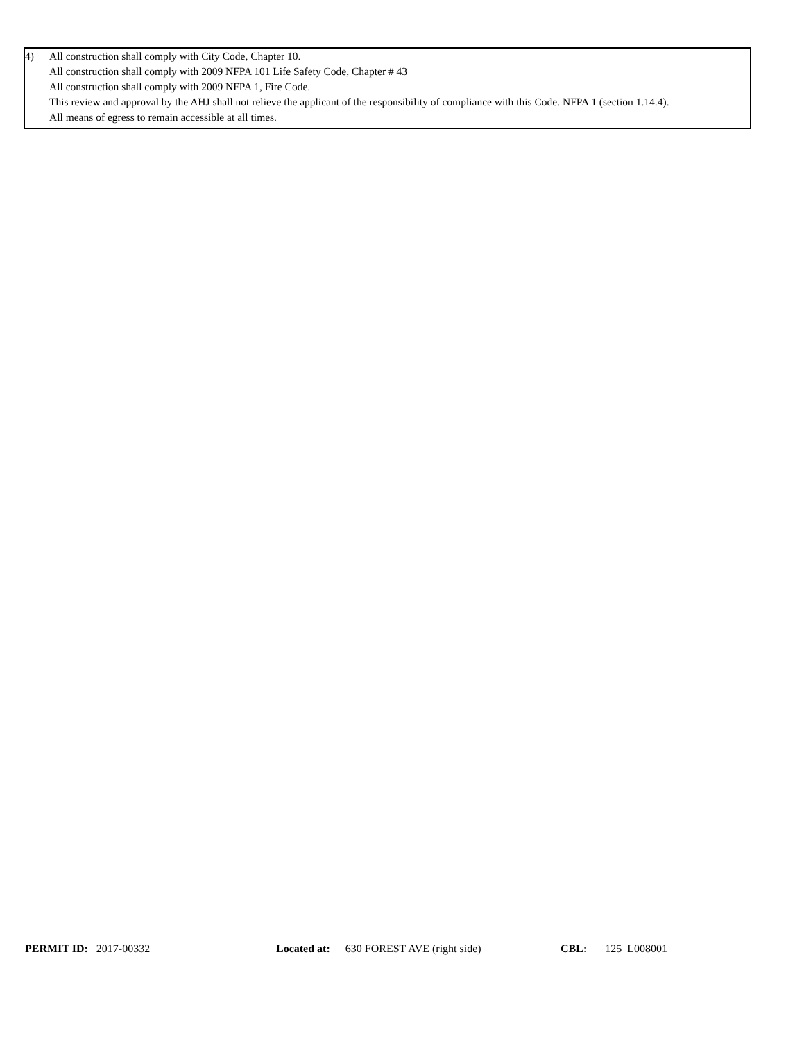4) All construction shall comply with City Code, Chapter 10.
All construction shall comply with 2009 NFPA 101 Life Safety Code, Chapter # 43
All construction shall comply with 2009 NFPA 1, Fire Code.
This review and approval by the AHJ shall not relieve the applicant of the responsibility of compliance with this Code. NFPA 1 (section 1.14.4).
All means of egress to remain accessible at all times.
PERMIT ID: 2017-00332 Located at: 630 FOREST AVE (right side) CBL: 125 L008001